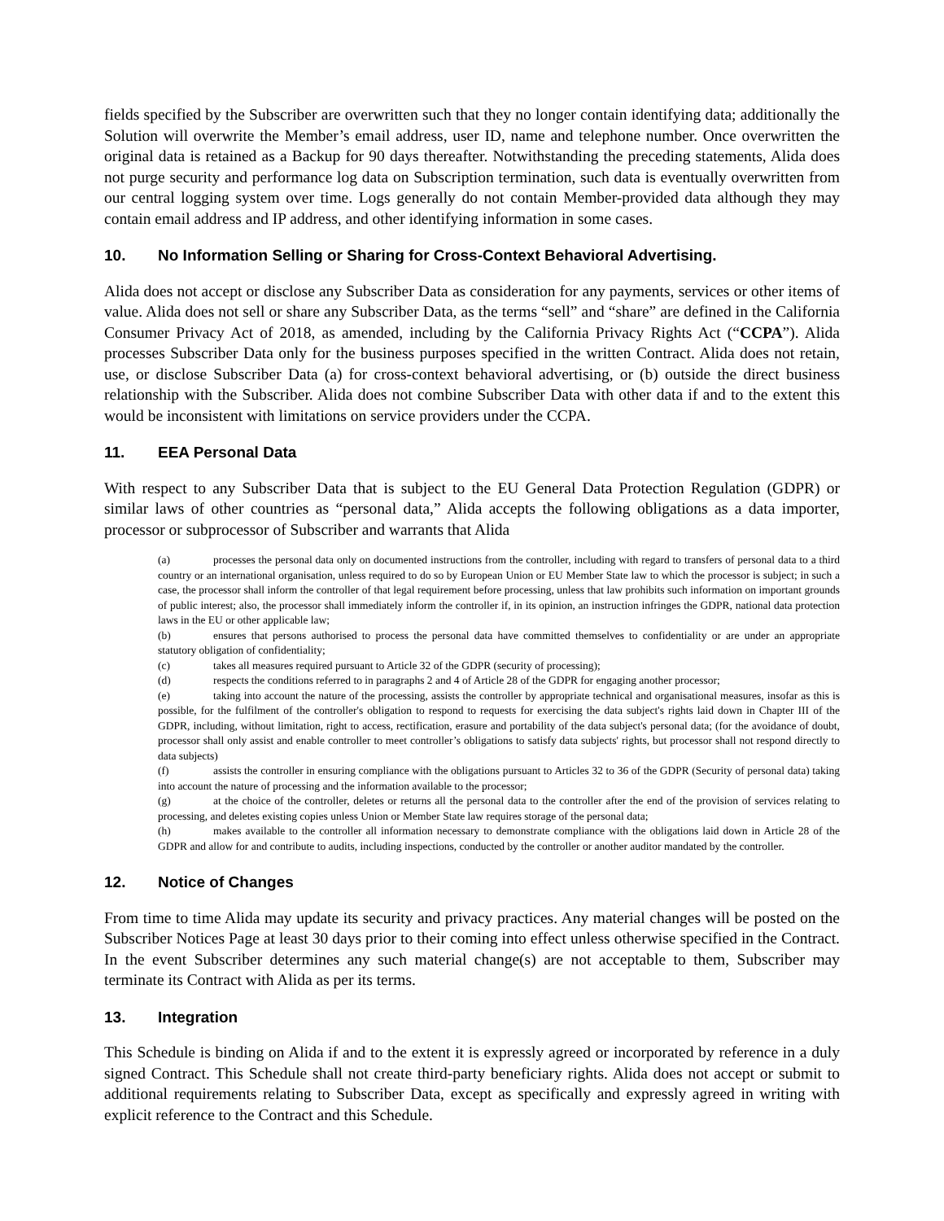fields specified by the Subscriber are overwritten such that they no longer contain identifying data; additionally the Solution will overwrite the Member’s email address, user ID, name and telephone number. Once overwritten the original data is retained as a Backup for 90 days thereafter. Notwithstanding the preceding statements, Alida does not purge security and performance log data on Subscription termination, such data is eventually overwritten from our central logging system over time. Logs generally do not contain Member-provided data although they may contain email address and IP address, and other identifying information in some cases.
10. No Information Selling or Sharing for Cross‑Context Behavioral Advertising.
Alida does not accept or disclose any Subscriber Data as consideration for any payments, services or other items of value. Alida does not sell or share any Subscriber Data, as the terms “sell” and “share” are defined in the California Consumer Privacy Act of 2018, as amended, including by the California Privacy Rights Act (“CCPA”). Alida processes Subscriber Data only for the business purposes specified in the written Contract. Alida does not retain, use, or disclose Subscriber Data (a) for cross‑context behavioral advertising, or (b) outside the direct business relationship with the Subscriber. Alida does not combine Subscriber Data with other data if and to the extent this would be inconsistent with limitations on service providers under the CCPA.
11. EEA Personal Data
With respect to any Subscriber Data that is subject to the EU General Data Protection Regulation (GDPR) or similar laws of other countries as “personal data,” Alida accepts the following obligations as a data importer, processor or subprocessor of Subscriber and warrants that Alida
(a) processes the personal data only on documented instructions from the controller, including with regard to transfers of personal data to a third country or an international organisation, unless required to do so by European Union or EU Member State law to which the processor is subject; in such a case, the processor shall inform the controller of that legal requirement before processing, unless that law prohibits such information on important grounds of public interest; also, the processor shall immediately inform the controller if, in its opinion, an instruction infringes the GDPR, national data protection laws in the EU or other applicable law;
(b) ensures that persons authorised to process the personal data have committed themselves to confidentiality or are under an appropriate statutory obligation of confidentiality;
(c) takes all measures required pursuant to Article 32 of the GDPR (security of processing);
(d) respects the conditions referred to in paragraphs 2 and 4 of Article 28 of the GDPR for engaging another processor;
(e) taking into account the nature of the processing, assists the controller by appropriate technical and organisational measures, insofar as this is possible, for the fulfilment of the controller's obligation to respond to requests for exercising the data subject's rights laid down in Chapter III of the GDPR, including, without limitation, right to access, rectification, erasure and portability of the data subject's personal data; (for the avoidance of doubt, processor shall only assist and enable controller to meet controller’s obligations to satisfy data subjects' rights, but processor shall not respond directly to data subjects)
(f) assists the controller in ensuring compliance with the obligations pursuant to Articles 32 to 36 of the GDPR (Security of personal data) taking into account the nature of processing and the information available to the processor;
(g) at the choice of the controller, deletes or returns all the personal data to the controller after the end of the provision of services relating to processing, and deletes existing copies unless Union or Member State law requires storage of the personal data;
(h) makes available to the controller all information necessary to demonstrate compliance with the obligations laid down in Article 28 of the GDPR and allow for and contribute to audits, including inspections, conducted by the controller or another auditor mandated by the controller.
12. Notice of Changes
From time to time Alida may update its security and privacy practices. Any material changes will be posted on the Subscriber Notices Page at least 30 days prior to their coming into effect unless otherwise specified in the Contract. In the event Subscriber determines any such material change(s) are not acceptable to them, Subscriber may terminate its Contract with Alida as per its terms.
13. Integration
This Schedule is binding on Alida if and to the extent it is expressly agreed or incorporated by reference in a duly signed Contract. This Schedule shall not create third-party beneficiary rights. Alida does not accept or submit to additional requirements relating to Subscriber Data, except as specifically and expressly agreed in writing with explicit reference to the Contract and this Schedule.